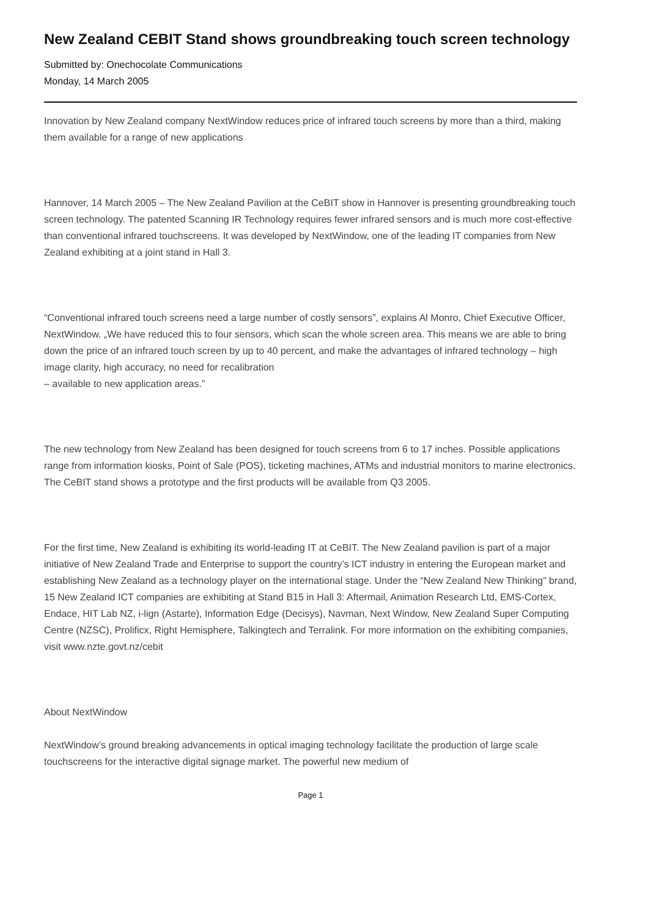New Zealand CEBIT Stand shows groundbreaking touch screen technology
Submitted by: Onechocolate Communications
Monday, 14 March 2005
Innovation by New Zealand company NextWindow reduces price of infrared touch screens by more than a third, making them available for a range of new applications
Hannover, 14 March 2005 – The New Zealand Pavilion at the CeBIT show in Hannover is presenting groundbreaking touch screen technology. The patented Scanning IR Technology requires fewer infrared sensors and is much more cost-effective than conventional infrared touchscreens. It was developed by NextWindow, one of the leading IT companies from New Zealand exhibiting at a joint stand in Hall 3.
“Conventional infrared touch screens need a large number of costly sensors”, explains Al Monro, Chief Executive Officer, NextWindow. „We have reduced this to four sensors, which scan the whole screen area. This means we are able to bring down the price of an infrared touch screen by up to 40 percent, and make the advantages of infrared technology – high image clarity, high accuracy, no need for recalibration
– available to new application areas.”
The new technology from New Zealand has been designed for touch screens from 6 to 17 inches. Possible applications range from information kiosks, Point of Sale (POS), ticketing machines, ATMs and industrial monitors to marine electronics. The CeBIT stand shows a prototype and the first products will be available from Q3 2005.
For the first time, New Zealand is exhibiting its world-leading IT at CeBIT. The New Zealand pavilion is part of a major initiative of New Zealand Trade and Enterprise to support the country’s ICT industry in entering the European market and establishing New Zealand as a technology player on the international stage. Under the “New Zealand New Thinking” brand, 15 New Zealand ICT companies are exhibiting at Stand B15 in Hall 3: Aftermail, Animation Research Ltd, EMS-Cortex, Endace, HIT Lab NZ, i-lign (Astarte), Information Edge (Decisys), Navman, Next Window, New Zealand Super Computing Centre (NZSC), Prolificx, Right Hemisphere, Talkingtech and Terralink. For more information on the exhibiting companies, visit www.nzte.govt.nz/cebit
About NextWindow
NextWindow’s ground breaking advancements in optical imaging technology facilitate the production of large scale touchscreens for the interactive digital signage market. The powerful new medium of
Page 1